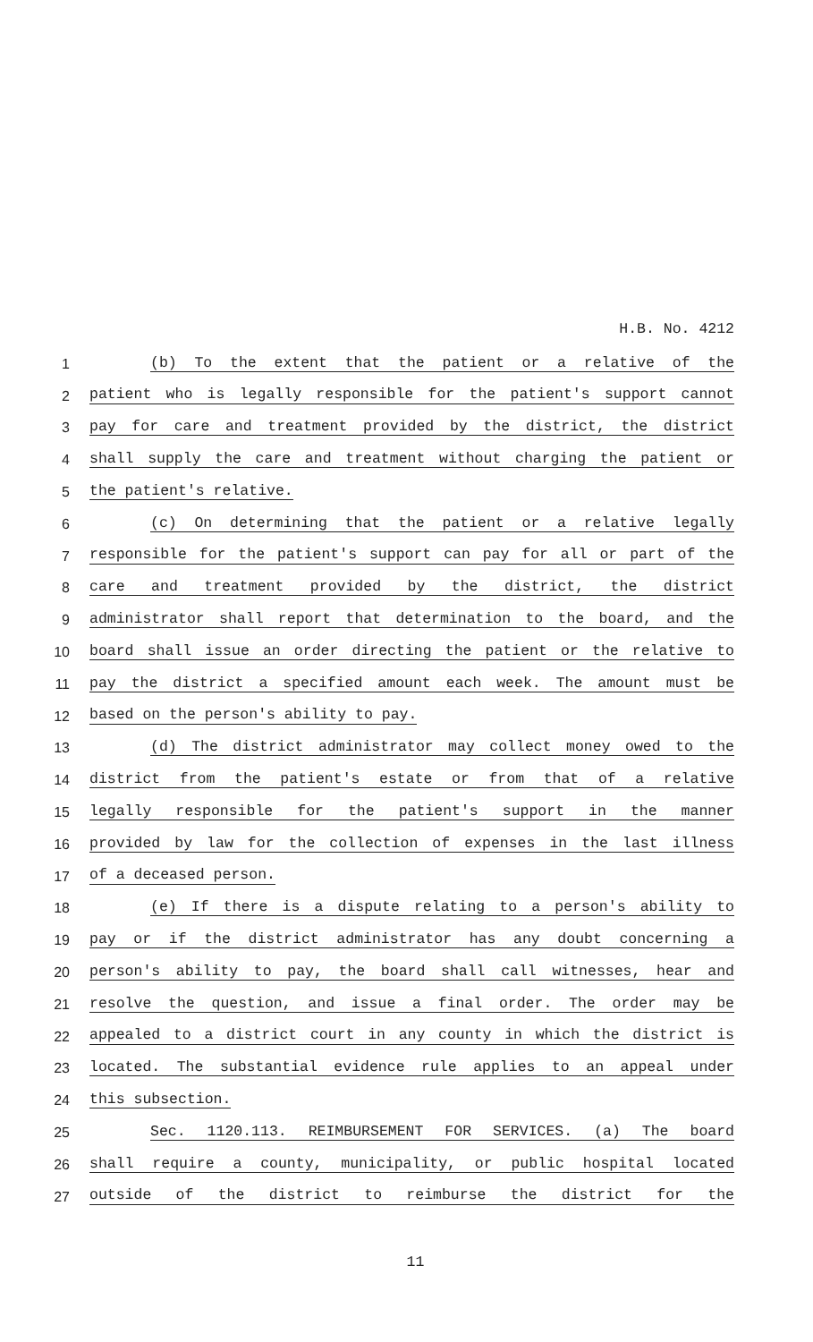H.B. No. 4212
1 (b) To the extent that the patient or a relative of the
2 patient who is legally responsible for the patient's support cannot
3 pay for care and treatment provided by the district, the district
4 shall supply the care and treatment without charging the patient or
5 the patient's relative.
6 (c) On determining that the patient or a relative legally
7 responsible for the patient's support can pay for all or part of the
8 care and treatment provided by the district, the district
9 administrator shall report that determination to the board, and the
10 board shall issue an order directing the patient or the relative to
11 pay the district a specified amount each week. The amount must be
12 based on the person's ability to pay.
13 (d) The district administrator may collect money owed to the
14 district from the patient's estate or from that of a relative
15 legally responsible for the patient's support in the manner
16 provided by law for the collection of expenses in the last illness
17 of a deceased person.
18 (e) If there is a dispute relating to a person's ability to
19 pay or if the district administrator has any doubt concerning a
20 person's ability to pay, the board shall call witnesses, hear and
21 resolve the question, and issue a final order. The order may be
22 appealed to a district court in any county in which the district is
23 located. The substantial evidence rule applies to an appeal under
24 this subsection.
25 Sec. 1120.113. REIMBURSEMENT FOR SERVICES. (a) The board
26 shall require a county, municipality, or public hospital located
27 outside of the district to reimburse the district for the
11